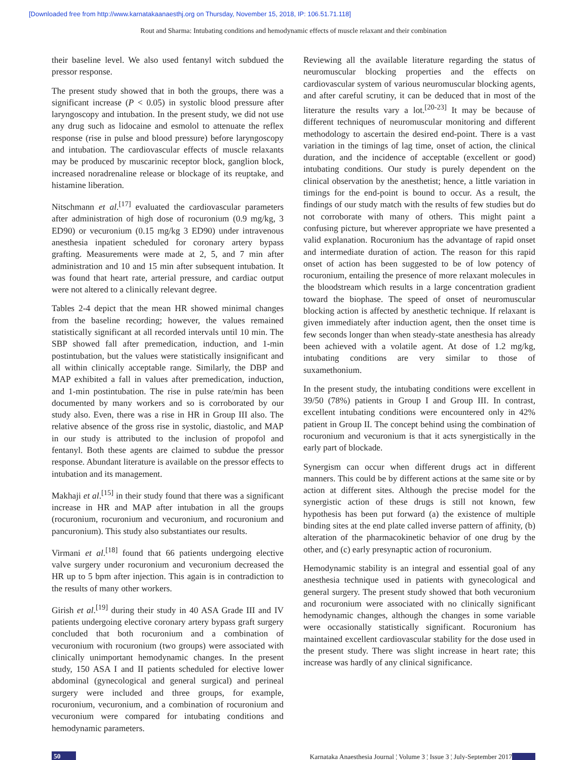[Downloaded free from http://www.karnatakaanaesthj.org on Thursday, November 15, 2018, IP: 106.51.71.118]
Rout and Sharma: Intubating conditions and hemodynamic effects of muscle relaxant and their combination
their baseline level. We also used fentanyl witch subdued the pressor response.
The present study showed that in both the groups, there was a significant increase (P < 0.05) in systolic blood pressure after laryngoscopy and intubation. In the present study, we did not use any drug such as lidocaine and esmolol to attenuate the reflex response (rise in pulse and blood pressure) before laryngoscopy and intubation. The cardiovascular effects of muscle relaxants may be produced by muscarinic receptor block, ganglion block, increased noradrenaline release or blockage of its reuptake, and histamine liberation.
Nitschmann et al.<sup>[17]</sup> evaluated the cardiovascular parameters after administration of high dose of rocuronium (0.9 mg/kg, 3 ED90) or vecuronium (0.15 mg/kg 3 ED90) under intravenous anesthesia inpatient scheduled for coronary artery bypass grafting. Measurements were made at 2, 5, and 7 min after administration and 10 and 15 min after subsequent intubation. It was found that heart rate, arterial pressure, and cardiac output were not altered to a clinically relevant degree.
Tables 2-4 depict that the mean HR showed minimal changes from the baseline recording; however, the values remained statistically significant at all recorded intervals until 10 min. The SBP showed fall after premedication, induction, and 1-min postintubation, but the values were statistically insignificant and all within clinically acceptable range. Similarly, the DBP and MAP exhibited a fall in values after premedication, induction, and 1-min postintubation. The rise in pulse rate/min has been documented by many workers and so is corroborated by our study also. Even, there was a rise in HR in Group III also. The relative absence of the gross rise in systolic, diastolic, and MAP in our study is attributed to the inclusion of propofol and fentanyl. Both these agents are claimed to subdue the pressor response. Abundant literature is available on the pressor effects to intubation and its management.
Makhaji et al.<sup>[15]</sup> in their study found that there was a significant increase in HR and MAP after intubation in all the groups (rocuronium, rocuronium and vecuronium, and rocuronium and pancuronium). This study also substantiates our results.
Virmani et al.<sup>[18]</sup> found that 66 patients undergoing elective valve surgery under rocuronium and vecuronium decreased the HR up to 5 bpm after injection. This again is in contradiction to the results of many other workers.
Girish et al.<sup>[19]</sup> during their study in 40 ASA Grade III and IV patients undergoing elective coronary artery bypass graft surgery concluded that both rocuronium and a combination of vecuronium with rocuronium (two groups) were associated with clinically unimportant hemodynamic changes. In the present study, 150 ASA I and II patients scheduled for elective lower abdominal (gynecological and general surgical) and perineal surgery were included and three groups, for example, rocuronium, vecuronium, and a combination of rocuronium and vecuronium were compared for intubating conditions and hemodynamic parameters.
Reviewing all the available literature regarding the status of neuromuscular blocking properties and the effects on cardiovascular system of various neuromuscular blocking agents, and after careful scrutiny, it can be deduced that in most of the literature the results vary a lot.<sup>[20-23]</sup> It may be because of different techniques of neuromuscular monitoring and different methodology to ascertain the desired end-point. There is a vast variation in the timings of lag time, onset of action, the clinical duration, and the incidence of acceptable (excellent or good) intubating conditions. Our study is purely dependent on the clinical observation by the anesthetist; hence, a little variation in timings for the end-point is bound to occur. As a result, the findings of our study match with the results of few studies but do not corroborate with many of others. This might paint a confusing picture, but wherever appropriate we have presented a valid explanation. Rocuronium has the advantage of rapid onset and intermediate duration of action. The reason for this rapid onset of action has been suggested to be of low potency of rocuronium, entailing the presence of more relaxant molecules in the bloodstream which results in a large concentration gradient toward the biophase. The speed of onset of neuromuscular blocking action is affected by anesthetic technique. If relaxant is given immediately after induction agent, then the onset time is few seconds longer than when steady-state anesthesia has already been achieved with a volatile agent. At dose of 1.2 mg/kg, intubating conditions are very similar to those of suxamethonium.
In the present study, the intubating conditions were excellent in 39/50 (78%) patients in Group I and Group III. In contrast, excellent intubating conditions were encountered only in 42% patient in Group II. The concept behind using the combination of rocuronium and vecuronium is that it acts synergistically in the early part of blockade.
Synergism can occur when different drugs act in different manners. This could be by different actions at the same site or by action at different sites. Although the precise model for the synergistic action of these drugs is still not known, few hypothesis has been put forward (a) the existence of multiple binding sites at the end plate called inverse pattern of affinity, (b) alteration of the pharmacokinetic behavior of one drug by the other, and (c) early presynaptic action of rocuronium.
Hemodynamic stability is an integral and essential goal of any anesthesia technique used in patients with gynecological and general surgery. The present study showed that both vecuronium and rocuronium were associated with no clinically significant hemodynamic changes, although the changes in some variable were occasionally statistically significant. Rocuronium has maintained excellent cardiovascular stability for the dose used in the present study. There was slight increase in heart rate; this increase was hardly of any clinical significance.
50 Karnataka Anaesthesia Journal ¦ Volume 3 ¦ Issue 3 ¦ July-September 2017